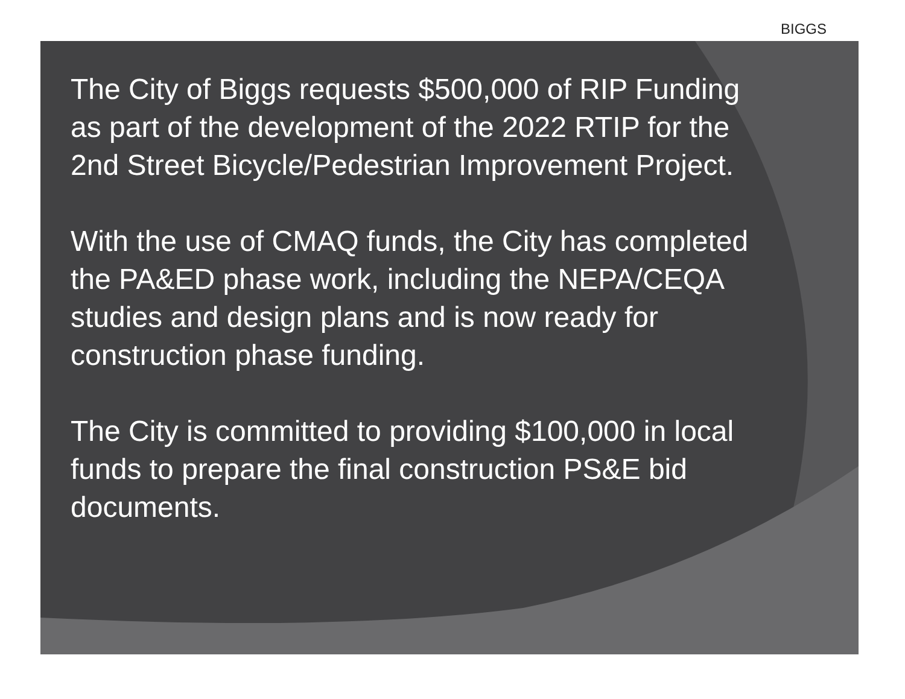BIGGS
The City of Biggs requests $500,000 of RIP Funding as part of the development of the 2022 RTIP for the 2nd Street Bicycle/Pedestrian Improvement Project.
With the use of CMAQ funds, the City has completed the PA&ED phase work, including the NEPA/CEQA studies and design plans and is now ready for construction phase funding.
The City is committed to providing $100,000 in local funds to prepare the final construction PS&E bid documents.